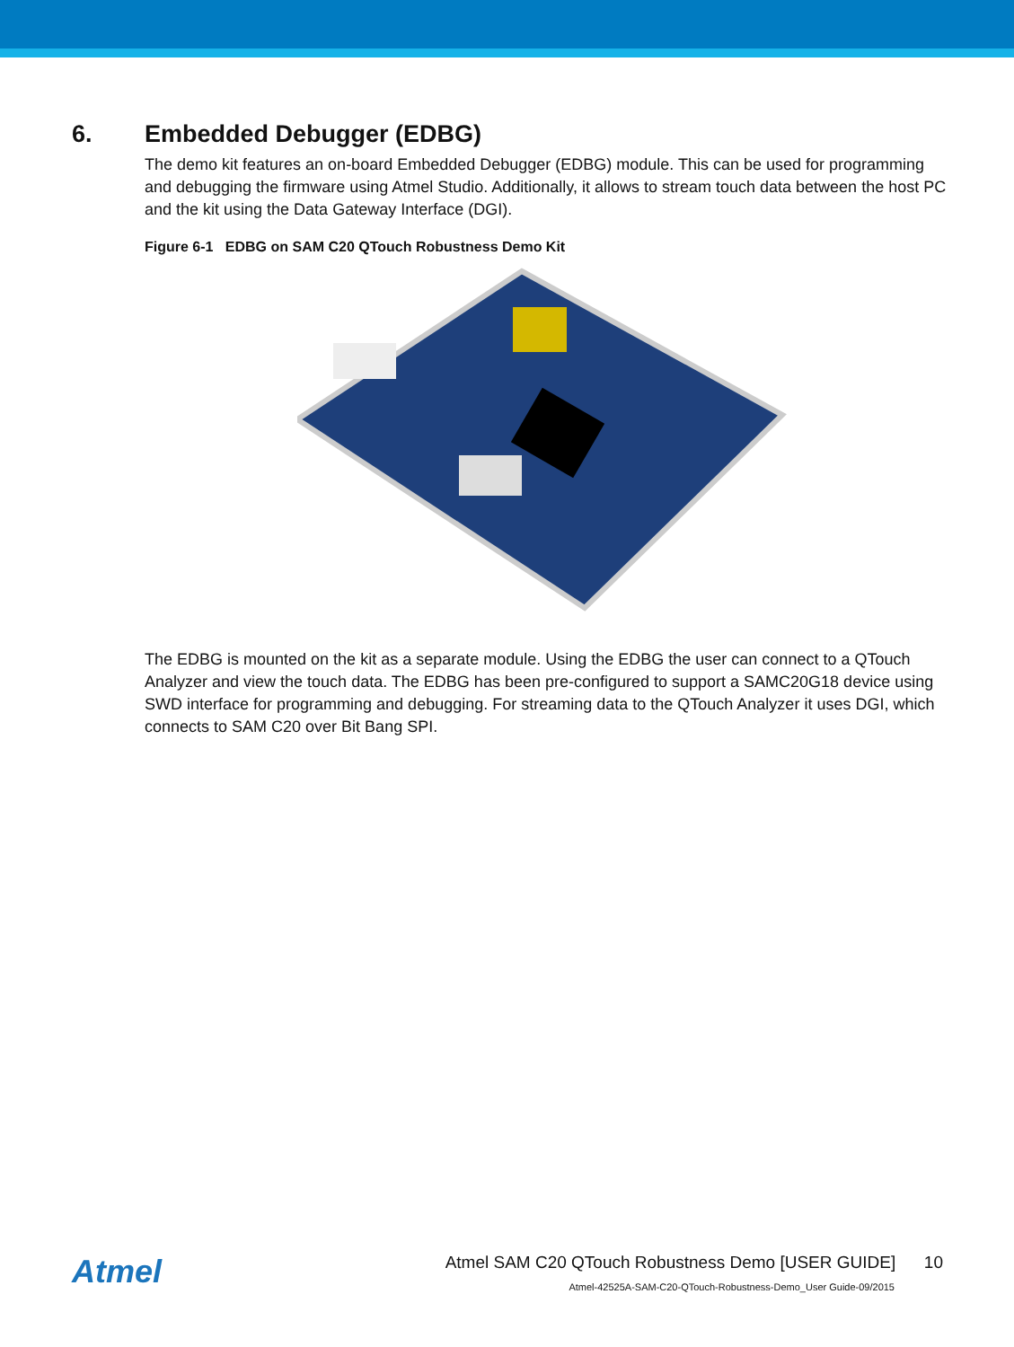6. Embedded Debugger (EDBG)
The demo kit features an on-board Embedded Debugger (EDBG) module. This can be used for programming and debugging the firmware using Atmel Studio. Additionally, it allows to stream touch data between the host PC and the kit using the Data Gateway Interface (DGI).
Figure 6-1 EDBG on SAM C20 QTouch Robustness Demo Kit
The EDBG is mounted on the kit as a separate module. Using the EDBG the user can connect to a QTouch Analyzer and view the touch data. The EDBG has been pre-configured to support a SAMC20G18 device using SWD interface for programming and debugging. For streaming data to the QTouch Analyzer it uses DGI, which connects to SAM C20 over Bit Bang SPI.
Atmel
Atmel SAM C20 QTouch Robustness Demo [USER GUIDE] 10
Atmel-42525A-SAM-C20-QTouch-Robustness-Demo_User Guide-09/2015